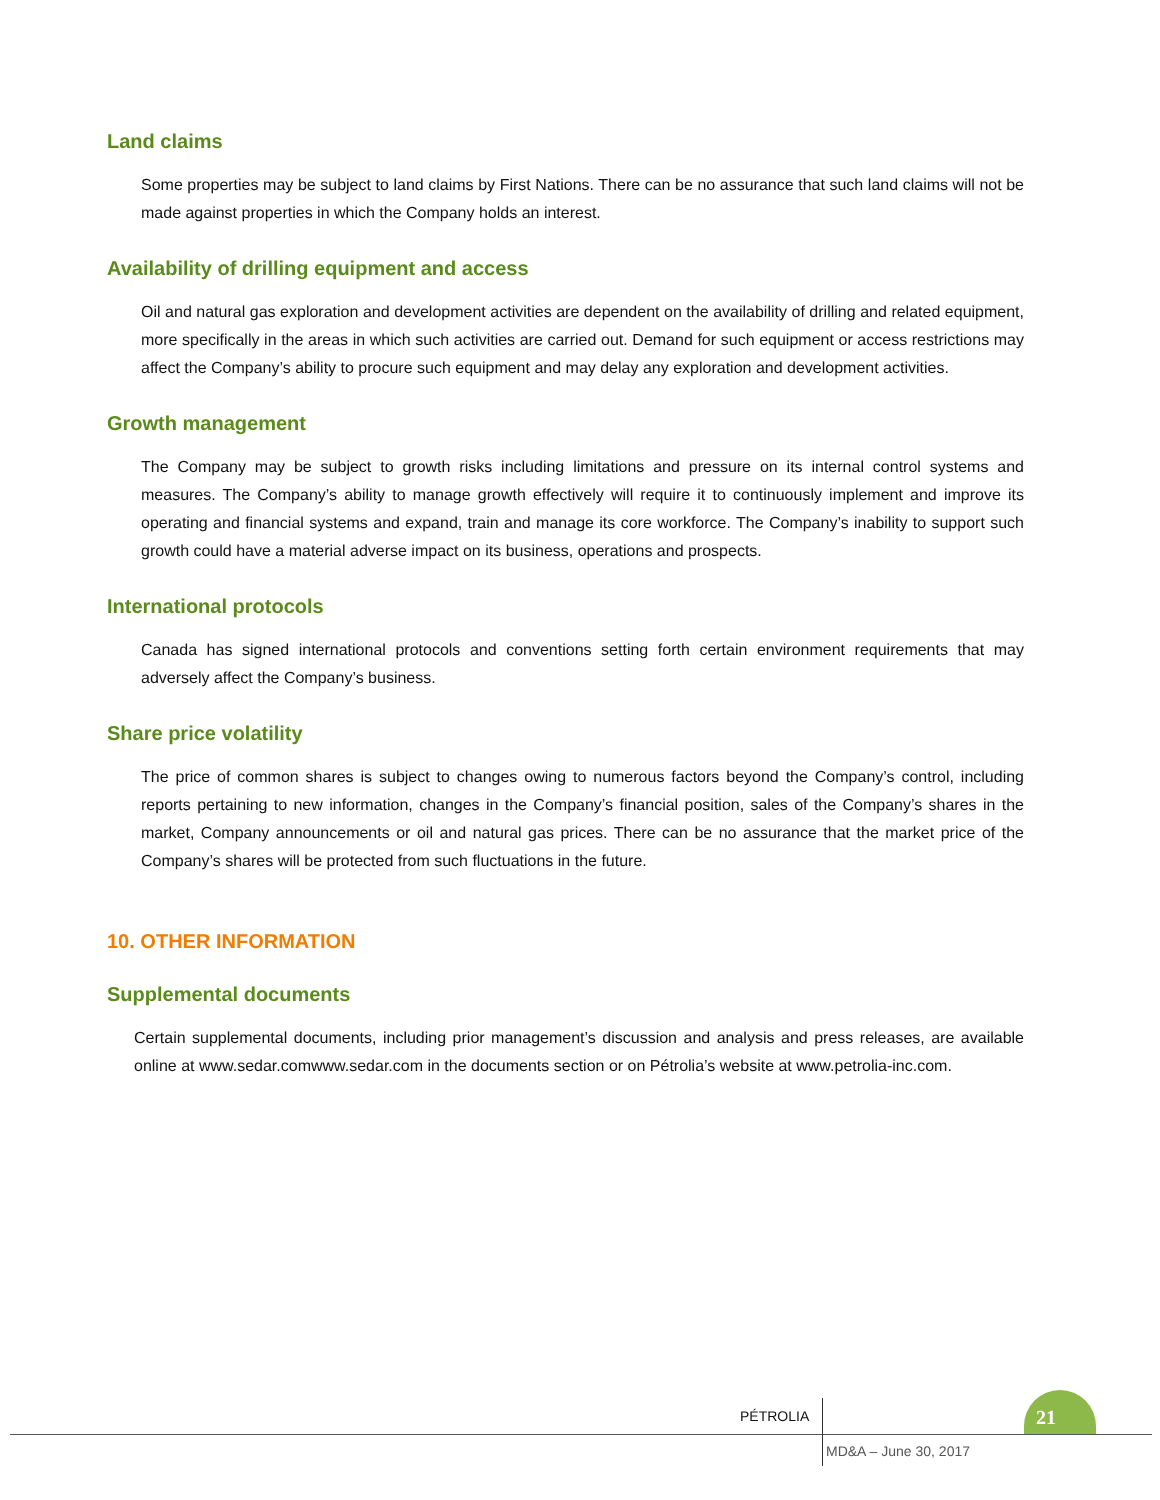Land claims
Some properties may be subject to land claims by First Nations. There can be no assurance that such land claims will not be made against properties in which the Company holds an interest.
Availability of drilling equipment and access
Oil and natural gas exploration and development activities are dependent on the availability of drilling and related equipment, more specifically in the areas in which such activities are carried out. Demand for such equipment or access restrictions may affect the Company’s ability to procure such equipment and may delay any exploration and development activities.
Growth management
The Company may be subject to growth risks including limitations and pressure on its internal control systems and measures. The Company’s ability to manage growth effectively will require it to continuously implement and improve its operating and financial systems and expand, train and manage its core workforce. The Company’s inability to support such growth could have a material adverse impact on its business, operations and prospects.
International protocols
Canada has signed international protocols and conventions setting forth certain environment requirements that may adversely affect the Company’s business.
Share price volatility
The price of common shares is subject to changes owing to numerous factors beyond the Company’s control, including reports pertaining to new information, changes in the Company’s financial position, sales of the Company’s shares in the market, Company announcements or oil and natural gas prices. There can be no assurance that the market price of the Company’s shares will be protected from such fluctuations in the future.
10. OTHER INFORMATION
Supplemental documents
Certain supplemental documents, including prior management’s discussion and analysis and press releases, are available online at www.sedar.comwww.sedar.com in the documents section or on Pétrolia’s website at www.petrolia-inc.com.
PÉTROLIA
21
MD&A – June 30, 2017